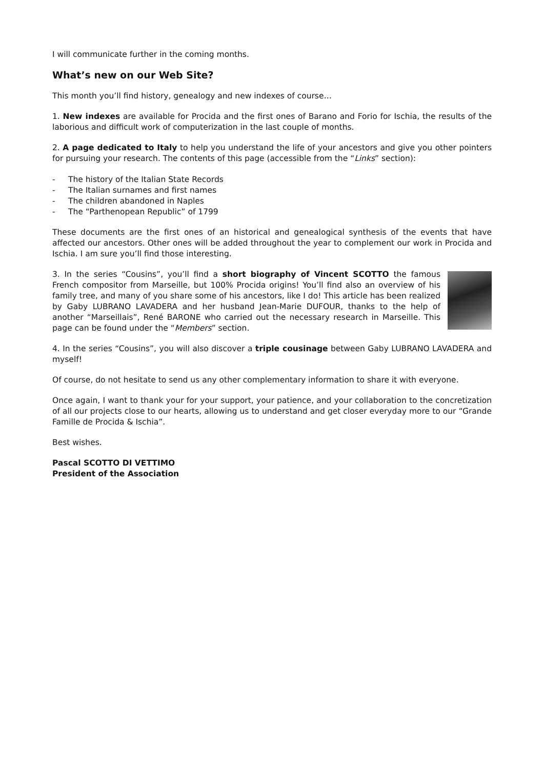I will communicate further in the coming months.
What’s new on our Web Site?
This month you’ll find history, genealogy and new indexes of course…
1. New indexes are available for Procida and the first ones of Barano and Forio for Ischia, the results of the laborious and difficult work of computerization in the last couple of months.
2. A page dedicated to Italy to help you understand the life of your ancestors and give you other pointers for pursuing your research. The contents of this page (accessible from the “Links” section):
- The history of the Italian State Records
- The Italian surnames and first names
- The children abandoned in Naples
- The “Parthenopean Republic” of 1799
These documents are the first ones of an historical and genealogical synthesis of the events that have affected our ancestors. Other ones will be added throughout the year to complement our work in Procida and Ischia. I am sure you’ll find those interesting.
3. In the series “Cousins”, you’ll find a short biography of Vincent SCOTTO the famous French compositor from Marseille, but 100% Procida origins! You’ll find also an overview of his family tree, and many of you share some of his ancestors, like I do! This article has been realized by Gaby LUBRANO LAVADERA and her husband Jean-Marie DUFOUR, thanks to the help of another “Marseillais”, René BARONE who carried out the necessary research in Marseille. This page can be found under the “Members” section.
4. In the series “Cousins”, you will also discover a triple cousinage between Gaby LUBRANO LAVADERA and myself!
Of course, do not hesitate to send us any other complementary information to share it with everyone.
Once again, I want to thank your for your support, your patience, and your collaboration to the concretization of all our projects close to our hearts, allowing us to understand and get closer everyday more to our “Grande Famille de Procida & Ischia”.
Best wishes.
Pascal SCOTTO DI VETTIMO
President of the Association